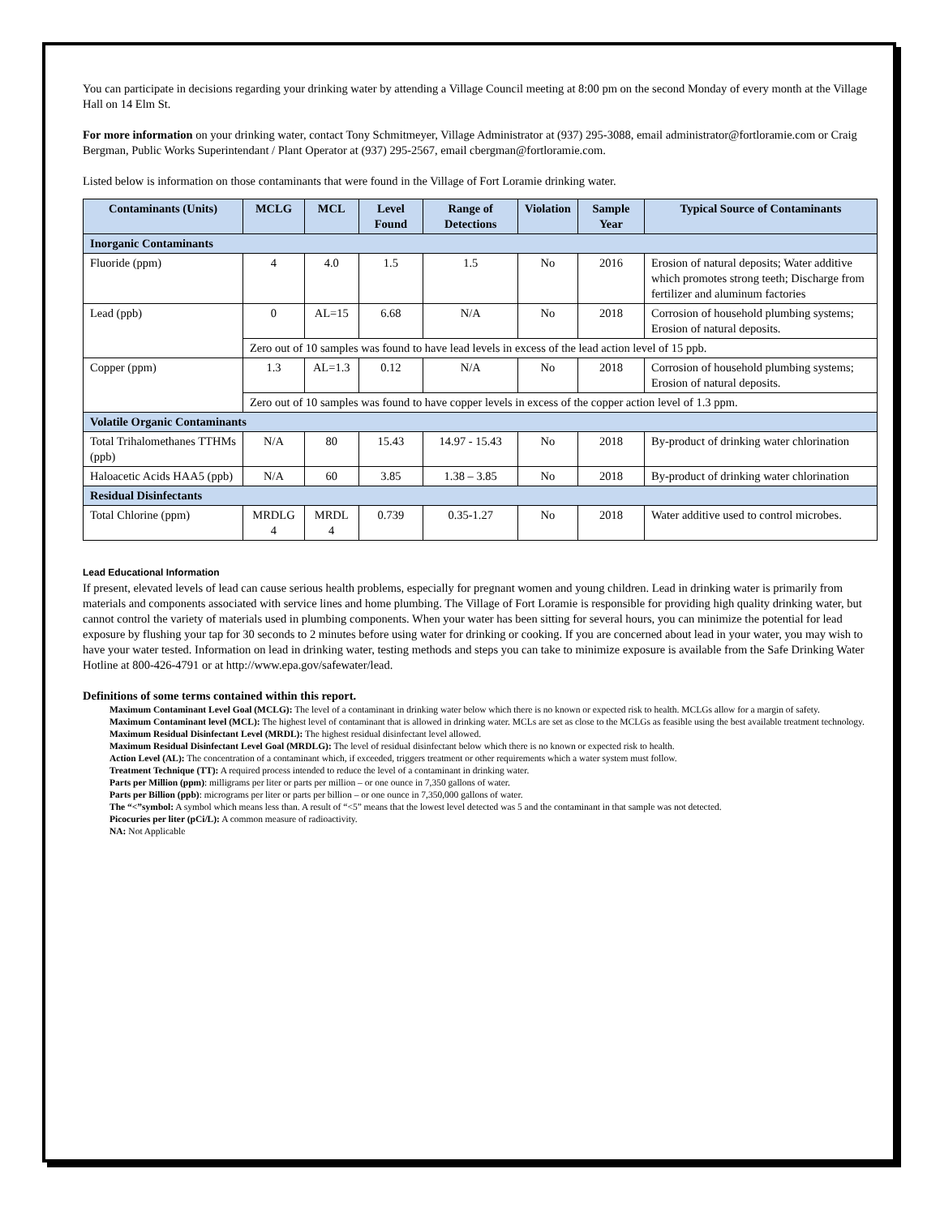You can participate in decisions regarding your drinking water by attending a Village Council meeting at 8:00 pm on the second Monday of every month at the Village Hall on 14 Elm St.
For more information on your drinking water, contact Tony Schmitmeyer, Village Administrator at (937) 295-3088, email administrator@fortloramie.com or Craig Bergman, Public Works Superintendant / Plant Operator at (937) 295-2567, email cbergman@fortloramie.com.
Listed below is information on those contaminants that were found in the Village of Fort Loramie drinking water.
| Contaminants (Units) | MCLG | MCL | Level Found | Range of Detections | Violation | Sample Year | Typical Source of Contaminants |
| --- | --- | --- | --- | --- | --- | --- | --- |
| Inorganic Contaminants | | | | | | | |
| Fluoride (ppm) | 4 | 4.0 | 1.5 | 1.5 | No | 2016 | Erosion of natural deposits; Water additive which promotes strong teeth; Discharge from fertilizer and aluminum factories |
| Lead (ppb) | 0 | AL=15 | 6.68 | N/A | No | 2018 | Corrosion of household plumbing systems; Erosion of natural deposits. |
| | Zero out of 10 samples was found to have lead levels in excess of the lead action level of 15 ppb. | | | | | | |
| Copper (ppm) | 1.3 | AL=1.3 | 0.12 | N/A | No | 2018 | Corrosion of household plumbing systems; Erosion of natural deposits. |
| | Zero out of 10 samples was found to have copper levels in excess of the copper action level of 1.3 ppm. | | | | | | |
| Volatile Organic Contaminants | | | | | | | |
| Total Trihalomethanes TTHMs (ppb) | N/A | 80 | 15.43 | 14.97 - 15.43 | No | 2018 | By-product of drinking water chlorination |
| Haloacetic Acids HAA5 (ppb) | N/A | 60 | 3.85 | 1.38 – 3.85 | No | 2018 | By-product of drinking water chlorination |
| Residual Disinfectants | | | | | | | |
| Total Chlorine (ppm) | MRDLG 4 | MRDL 4 | 0.739 | 0.35-1.27 | No | 2018 | Water additive used to control microbes. |
Lead Educational Information
If present, elevated levels of lead can cause serious health problems, especially for pregnant women and young children. Lead in drinking water is primarily from materials and components associated with service lines and home plumbing. The Village of Fort Loramie is responsible for providing high quality drinking water, but cannot control the variety of materials used in plumbing components. When your water has been sitting for several hours, you can minimize the potential for lead exposure by flushing your tap for 30 seconds to 2 minutes before using water for drinking or cooking. If you are concerned about lead in your water, you may wish to have your water tested. Information on lead in drinking water, testing methods and steps you can take to minimize exposure is available from the Safe Drinking Water Hotline at 800-426-4791 or at http://www.epa.gov/safewater/lead.
Definitions of some terms contained within this report.
Maximum Contaminant Level Goal (MCLG): The level of a contaminant in drinking water below which there is no known or expected risk to health. MCLGs allow for a margin of safety.
Maximum Contaminant level (MCL): The highest level of contaminant that is allowed in drinking water. MCLs are set as close to the MCLGs as feasible using the best available treatment technology.
Maximum Residual Disinfectant Level (MRDL): The highest residual disinfectant level allowed.
Maximum Residual Disinfectant Level Goal (MRDLG): The level of residual disinfectant below which there is no known or expected risk to health.
Action Level (AL): The concentration of a contaminant which, if exceeded, triggers treatment or other requirements which a water system must follow.
Treatment Technique (TT): A required process intended to reduce the level of a contaminant in drinking water.
Parts per Million (ppm): milligrams per liter or parts per million – or one ounce in 7,350 gallons of water.
Parts per Billion (ppb): micrograms per liter or parts per billion – or one ounce in 7,350,000 gallons of water.
The “<”symbol: A symbol which means less than. A result of “<5” means that the lowest level detected was 5 and the contaminant in that sample was not detected.
Picocuries per liter (pCi/L): A common measure of radioactivity.
NA: Not Applicable